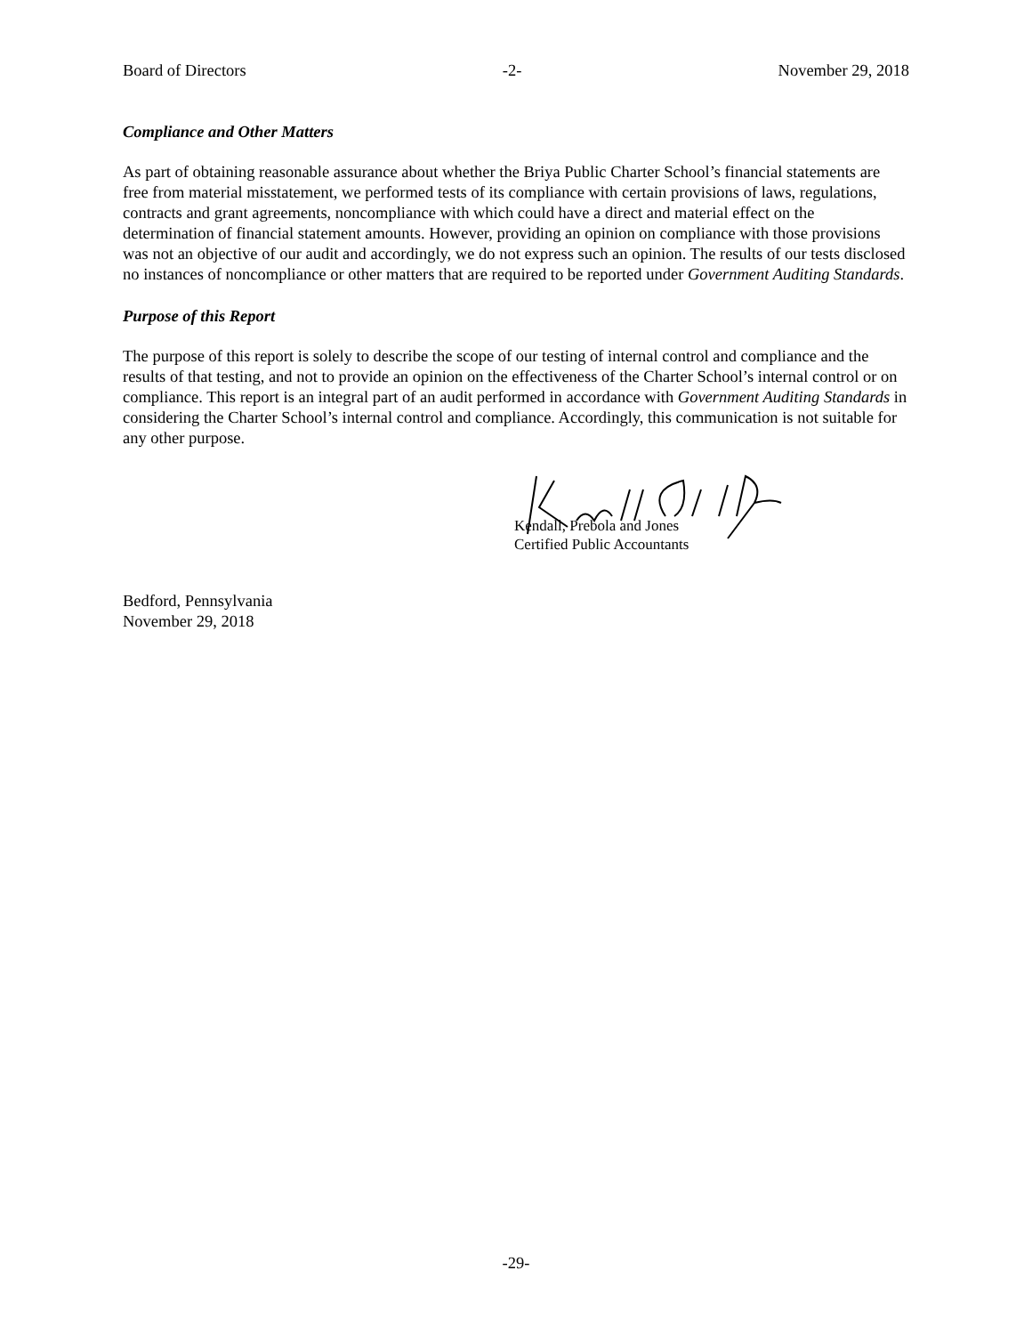Board of Directors -2- November 29, 2018
Compliance and Other Matters
As part of obtaining reasonable assurance about whether the Briya Public Charter School’s financial statements are free from material misstatement, we performed tests of its compliance with certain provisions of laws, regulations, contracts and grant agreements, noncompliance with which could have a direct and material effect on the determination of financial statement amounts. However, providing an opinion on compliance with those provisions was not an objective of our audit and accordingly, we do not express such an opinion. The results of our tests disclosed no instances of noncompliance or other matters that are required to be reported under Government Auditing Standards.
Purpose of this Report
The purpose of this report is solely to describe the scope of our testing of internal control and compliance and the results of that testing, and not to provide an opinion on the effectiveness of the Charter School’s internal control or on compliance. This report is an integral part of an audit performed in accordance with Government Auditing Standards in considering the Charter School’s internal control and compliance. Accordingly, this communication is not suitable for any other purpose.
Kendall, Prebola and Jones
Certified Public Accountants
Bedford, Pennsylvania
November 29, 2018
-29-